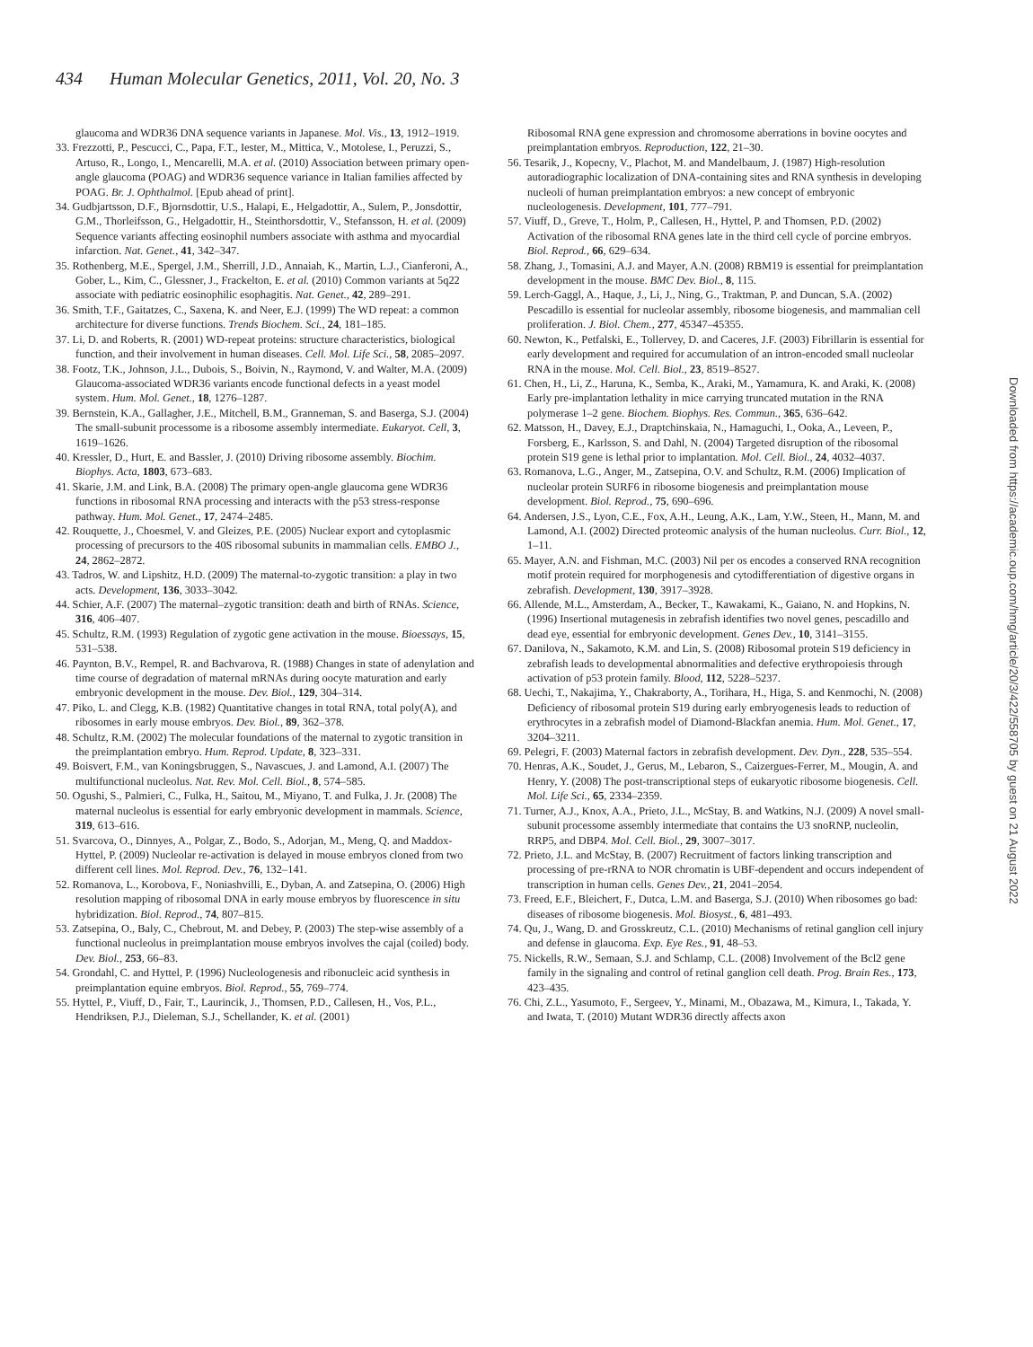434 Human Molecular Genetics, 2011, Vol. 20, No. 3
glaucoma and WDR36 DNA sequence variants in Japanese. Mol. Vis., 13, 1912–1919.
33. Frezzotti, P., Pescucci, C., Papa, F.T., Iester, M., Mittica, V., Motolese, I., Peruzzi, S., Artuso, R., Longo, I., Mencarelli, M.A. et al. (2010) Association between primary open-angle glaucoma (POAG) and WDR36 sequence variance in Italian families affected by POAG. Br. J. Ophthalmol. [Epub ahead of print].
34. Gudbjartsson, D.F., Bjornsdottir, U.S., Halapi, E., Helgadottir, A., Sulem, P., Jonsdottir, G.M., Thorleifsson, G., Helgadottir, H., Steinthorsdottir, V., Stefansson, H. et al. (2009) Sequence variants affecting eosinophil numbers associate with asthma and myocardial infarction. Nat. Genet., 41, 342–347.
35. Rothenberg, M.E., Spergel, J.M., Sherrill, J.D., Annaiah, K., Martin, L.J., Cianferoni, A., Gober, L., Kim, C., Glessner, J., Frackelton, E. et al. (2010) Common variants at 5q22 associate with pediatric eosinophilic esophagitis. Nat. Genet., 42, 289–291.
36. Smith, T.F., Gaitatzes, C., Saxena, K. and Neer, E.J. (1999) The WD repeat: a common architecture for diverse functions. Trends Biochem. Sci., 24, 181–185.
37. Li, D. and Roberts, R. (2001) WD-repeat proteins: structure characteristics, biological function, and their involvement in human diseases. Cell. Mol. Life Sci., 58, 2085–2097.
38. Footz, T.K., Johnson, J.L., Dubois, S., Boivin, N., Raymond, V. and Walter, M.A. (2009) Glaucoma-associated WDR36 variants encode functional defects in a yeast model system. Hum. Mol. Genet., 18, 1276–1287.
39. Bernstein, K.A., Gallagher, J.E., Mitchell, B.M., Granneman, S. and Baserga, S.J. (2004) The small-subunit processome is a ribosome assembly intermediate. Eukaryot. Cell, 3, 1619–1626.
40. Kressler, D., Hurt, E. and Bassler, J. (2010) Driving ribosome assembly. Biochim. Biophys. Acta, 1803, 673–683.
41. Skarie, J.M. and Link, B.A. (2008) The primary open-angle glaucoma gene WDR36 functions in ribosomal RNA processing and interacts with the p53 stress-response pathway. Hum. Mol. Genet., 17, 2474–2485.
42. Rouquette, J., Choesmel, V. and Gleizes, P.E. (2005) Nuclear export and cytoplasmic processing of precursors to the 40S ribosomal subunits in mammalian cells. EMBO J., 24, 2862–2872.
43. Tadros, W. and Lipshitz, H.D. (2009) The maternal-to-zygotic transition: a play in two acts. Development, 136, 3033–3042.
44. Schier, A.F. (2007) The maternal–zygotic transition: death and birth of RNAs. Science, 316, 406–407.
45. Schultz, R.M. (1993) Regulation of zygotic gene activation in the mouse. Bioessays, 15, 531–538.
46. Paynton, B.V., Rempel, R. and Bachvarova, R. (1988) Changes in state of adenylation and time course of degradation of maternal mRNAs during oocyte maturation and early embryonic development in the mouse. Dev. Biol., 129, 304–314.
47. Piko, L. and Clegg, K.B. (1982) Quantitative changes in total RNA, total poly(A), and ribosomes in early mouse embryos. Dev. Biol., 89, 362–378.
48. Schultz, R.M. (2002) The molecular foundations of the maternal to zygotic transition in the preimplantation embryo. Hum. Reprod. Update, 8, 323–331.
49. Boisvert, F.M., van Koningsbruggen, S., Navascues, J. and Lamond, A.I. (2007) The multifunctional nucleolus. Nat. Rev. Mol. Cell. Biol., 8, 574–585.
50. Ogushi, S., Palmieri, C., Fulka, H., Saitou, M., Miyano, T. and Fulka, J. Jr. (2008) The maternal nucleolus is essential for early embryonic development in mammals. Science, 319, 613–616.
51. Svarcova, O., Dinnyes, A., Polgar, Z., Bodo, S., Adorjan, M., Meng, Q. and Maddox-Hyttel, P. (2009) Nucleolar re-activation is delayed in mouse embryos cloned from two different cell lines. Mol. Reprod. Dev., 76, 132–141.
52. Romanova, L., Korobova, F., Noniashvilli, E., Dyban, A. and Zatsepina, O. (2006) High resolution mapping of ribosomal DNA in early mouse embryos by fluorescence in situ hybridization. Biol. Reprod., 74, 807–815.
53. Zatsepina, O., Baly, C., Chebrout, M. and Debey, P. (2003) The step-wise assembly of a functional nucleolus in preimplantation mouse embryos involves the cajal (coiled) body. Dev. Biol., 253, 66–83.
54. Grondahl, C. and Hyttel, P. (1996) Nucleologenesis and ribonucleic acid synthesis in preimplantation equine embryos. Biol. Reprod., 55, 769–774.
55. Hyttel, P., Viuff, D., Fair, T., Laurincik, J., Thomsen, P.D., Callesen, H., Vos, P.L., Hendriksen, P.J., Dieleman, S.J., Schellander, K. et al. (2001)
Ribosomal RNA gene expression and chromosome aberrations in bovine oocytes and preimplantation embryos. Reproduction, 122, 21–30.
56. Tesarik, J., Kopecny, V., Plachot, M. and Mandelbaum, J. (1987) High-resolution autoradiographic localization of DNA-containing sites and RNA synthesis in developing nucleoli of human preimplantation embryos: a new concept of embryonic nucleologenesis. Development, 101, 777–791.
57. Viuff, D., Greve, T., Holm, P., Callesen, H., Hyttel, P. and Thomsen, P.D. (2002) Activation of the ribosomal RNA genes late in the third cell cycle of porcine embryos. Biol. Reprod., 66, 629–634.
58. Zhang, J., Tomasini, A.J. and Mayer, A.N. (2008) RBM19 is essential for preimplantation development in the mouse. BMC Dev. Biol., 8, 115.
59. Lerch-Gaggl, A., Haque, J., Li, J., Ning, G., Traktman, P. and Duncan, S.A. (2002) Pescadillo is essential for nucleolar assembly, ribosome biogenesis, and mammalian cell proliferation. J. Biol. Chem., 277, 45347–45355.
60. Newton, K., Petfalski, E., Tollervey, D. and Caceres, J.F. (2003) Fibrillarin is essential for early development and required for accumulation of an intron-encoded small nucleolar RNA in the mouse. Mol. Cell. Biol., 23, 8519–8527.
61. Chen, H., Li, Z., Haruna, K., Semba, K., Araki, M., Yamamura, K. and Araki, K. (2008) Early pre-implantation lethality in mice carrying truncated mutation in the RNA polymerase 1–2 gene. Biochem. Biophys. Res. Commun., 365, 636–642.
62. Matsson, H., Davey, E.J., Draptchinskaia, N., Hamaguchi, I., Ooka, A., Leveen, P., Forsberg, E., Karlsson, S. and Dahl, N. (2004) Targeted disruption of the ribosomal protein S19 gene is lethal prior to implantation. Mol. Cell. Biol., 24, 4032–4037.
63. Romanova, L.G., Anger, M., Zatsepina, O.V. and Schultz, R.M. (2006) Implication of nucleolar protein SURF6 in ribosome biogenesis and preimplantation mouse development. Biol. Reprod., 75, 690–696.
64. Andersen, J.S., Lyon, C.E., Fox, A.H., Leung, A.K., Lam, Y.W., Steen, H., Mann, M. and Lamond, A.I. (2002) Directed proteomic analysis of the human nucleolus. Curr. Biol., 12, 1–11.
65. Mayer, A.N. and Fishman, M.C. (2003) Nil per os encodes a conserved RNA recognition motif protein required for morphogenesis and cytodifferentiation of digestive organs in zebrafish. Development, 130, 3917–3928.
66. Allende, M.L., Amsterdam, A., Becker, T., Kawakami, K., Gaiano, N. and Hopkins, N. (1996) Insertional mutagenesis in zebrafish identifies two novel genes, pescadillo and dead eye, essential for embryonic development. Genes Dev., 10, 3141–3155.
67. Danilova, N., Sakamoto, K.M. and Lin, S. (2008) Ribosomal protein S19 deficiency in zebrafish leads to developmental abnormalities and defective erythropoiesis through activation of p53 protein family. Blood, 112, 5228–5237.
68. Uechi, T., Nakajima, Y., Chakraborty, A., Torihara, H., Higa, S. and Kenmochi, N. (2008) Deficiency of ribosomal protein S19 during early embryogenesis leads to reduction of erythrocytes in a zebrafish model of Diamond-Blackfan anemia. Hum. Mol. Genet., 17, 3204–3211.
69. Pelegri, F. (2003) Maternal factors in zebrafish development. Dev. Dyn., 228, 535–554.
70. Henras, A.K., Soudet, J., Gerus, M., Lebaron, S., Caizergues-Ferrer, M., Mougin, A. and Henry, Y. (2008) The post-transcriptional steps of eukaryotic ribosome biogenesis. Cell. Mol. Life Sci., 65, 2334–2359.
71. Turner, A.J., Knox, A.A., Prieto, J.L., McStay, B. and Watkins, N.J. (2009) A novel small-subunit processome assembly intermediate that contains the U3 snoRNP, nucleolin, RRP5, and DBP4. Mol. Cell. Biol., 29, 3007–3017.
72. Prieto, J.L. and McStay, B. (2007) Recruitment of factors linking transcription and processing of pre-rRNA to NOR chromatin is UBF-dependent and occurs independent of transcription in human cells. Genes Dev., 21, 2041–2054.
73. Freed, E.F., Bleichert, F., Dutca, L.M. and Baserga, S.J. (2010) When ribosomes go bad: diseases of ribosome biogenesis. Mol. Biosyst., 6, 481–493.
74. Qu, J., Wang, D. and Grosskreutz, C.L. (2010) Mechanisms of retinal ganglion cell injury and defense in glaucoma. Exp. Eye Res., 91, 48–53.
75. Nickells, R.W., Semaan, S.J. and Schlamp, C.L. (2008) Involvement of the Bcl2 gene family in the signaling and control of retinal ganglion cell death. Prog. Brain Res., 173, 423–435.
76. Chi, Z.L., Yasumoto, F., Sergeev, Y., Minami, M., Obazawa, M., Kimura, I., Takada, Y. and Iwata, T. (2010) Mutant WDR36 directly affects axon
Downloaded from https://academic.oup.com/hmg/article/20/3/422/558705 by guest on 21 August 2022